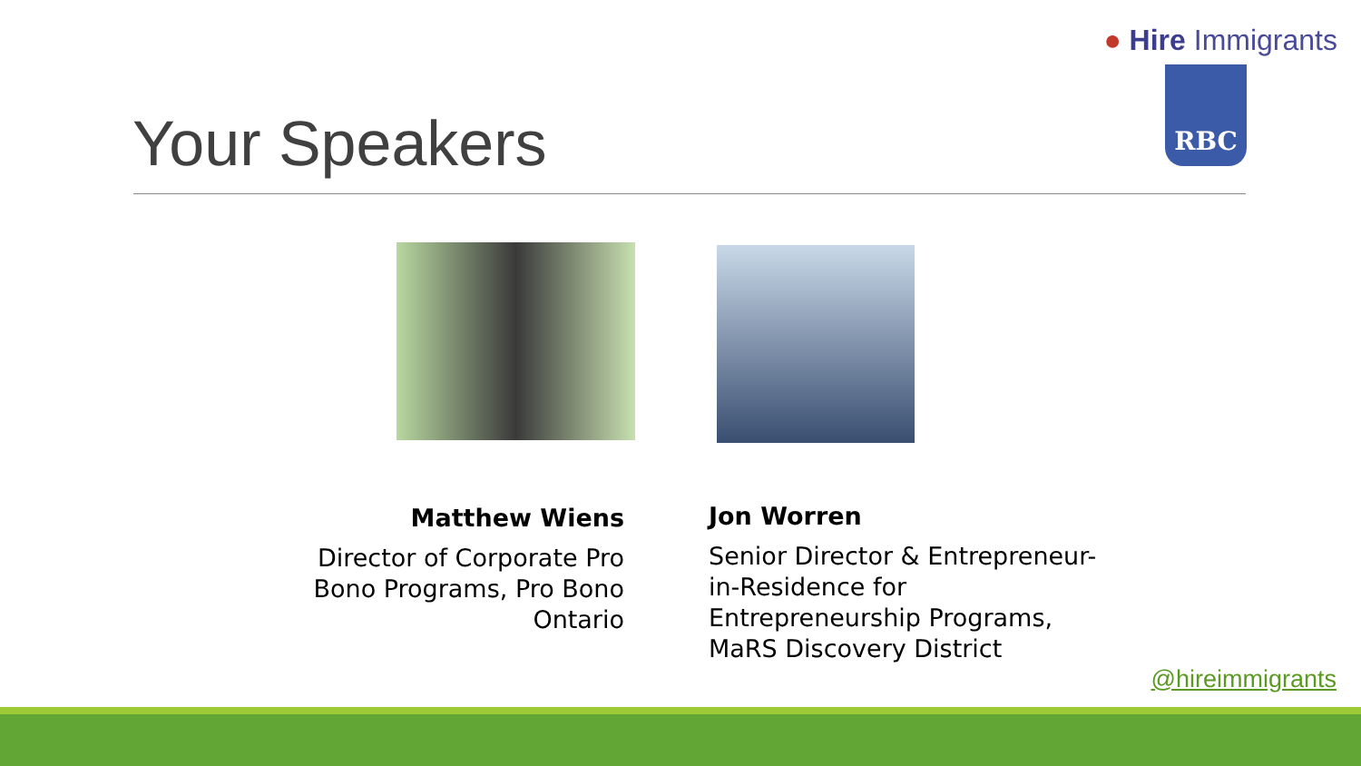● Hire Immigrants
RBC
Your Speakers
Matthew Wiens
Director of Corporate Pro Bono Programs, Pro Bono Ontario
Jon Worren
Senior Director & Entrepreneur-in-Residence for Entrepreneurship Programs, MaRS Discovery District
@hireimmigrants